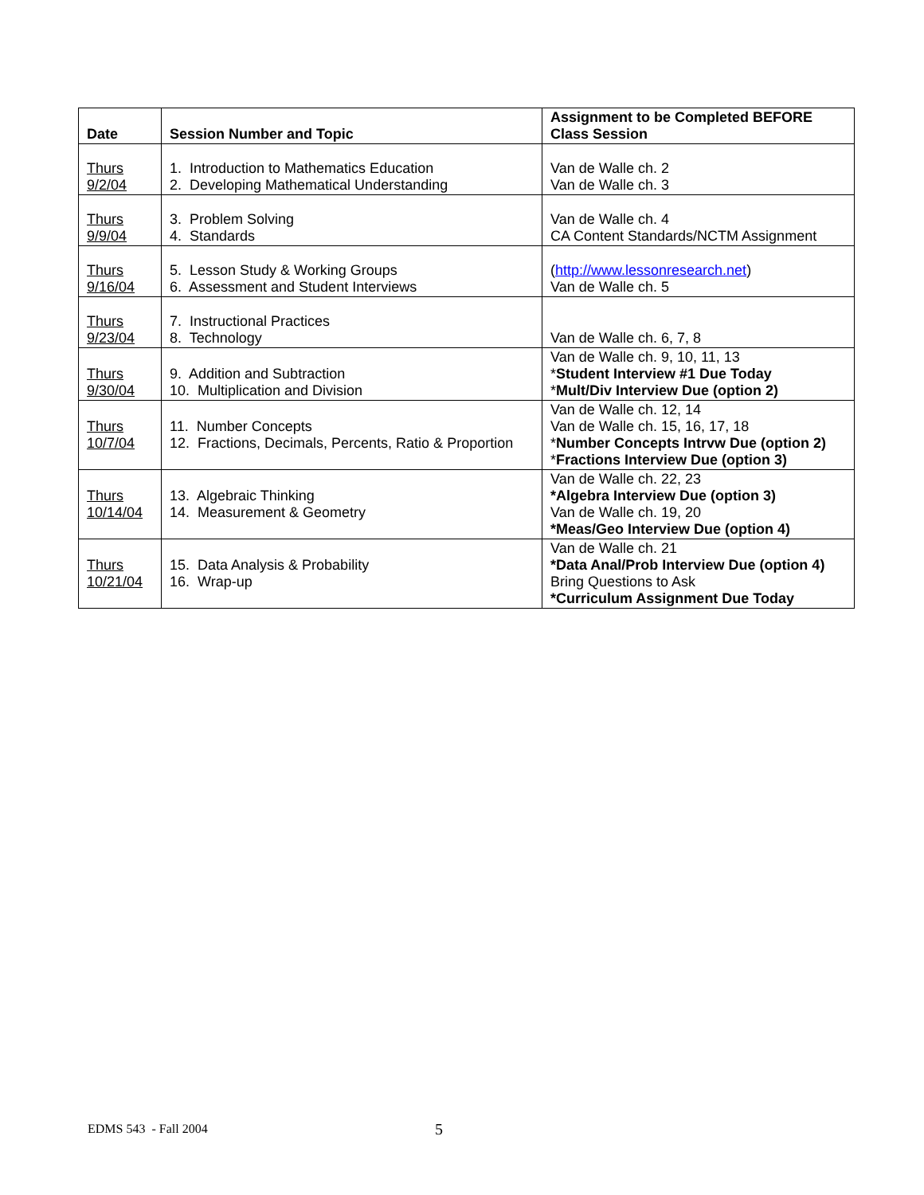| Date | Session Number and Topic | Assignment to be Completed BEFORE Class Session |
| --- | --- | --- |
| Thurs 9/2/04 | 1. Introduction to Mathematics Education 2. Developing Mathematical Understanding | Van de Walle ch. 2 Van de Walle ch. 3 |
| Thurs 9/9/04 | 3. Problem Solving 4. Standards | Van de Walle ch. 4 CA Content Standards/NCTM Assignment |
| Thurs 9/16/04 | 5. Lesson Study & Working Groups 6. Assessment and Student Interviews | ( http://www.lessonresearch.net ) Van de Walle ch. 5 |
| Thurs 9/23/04 | 7. Instructional Practices 8. Technology | Van de Walle ch. 6, 7, 8 |
| Thurs 9/30/04 | 9. Addition and Subtraction 10. Multiplication and Division | Van de Walle ch. 9, 10, 11, 13 * Student Interview #1 Due Today * Mult/Div Interview Due (option 2) |
| Thurs 10/7/04 | 11. Number Concepts 12. Fractions, Decimals, Percents, Ratio & Proportion | Van de Walle ch. 12, 14 Van de Walle ch. 15, 16, 17, 18 * Number Concepts Intrvw Due (option 2) * Fractions Interview Due (option 3) |
| Thurs 10/14/04 | 13. Algebraic Thinking 14. Measurement & Geometry | Van de Walle ch. 22, 23 *Algebra Interview Due (option 3) Van de Walle ch. 19, 20 *Meas/Geo Interview Due (option 4) |
| Thurs 10/21/04 | 15. Data Analysis & Probability 16. Wrap-up | Van de Walle ch. 21 *Data Anal/Prob Interview Due (option 4) Bring Questions to Ask *Curriculum Assignment Due Today |
EDMS 543 - Fall 2004 5